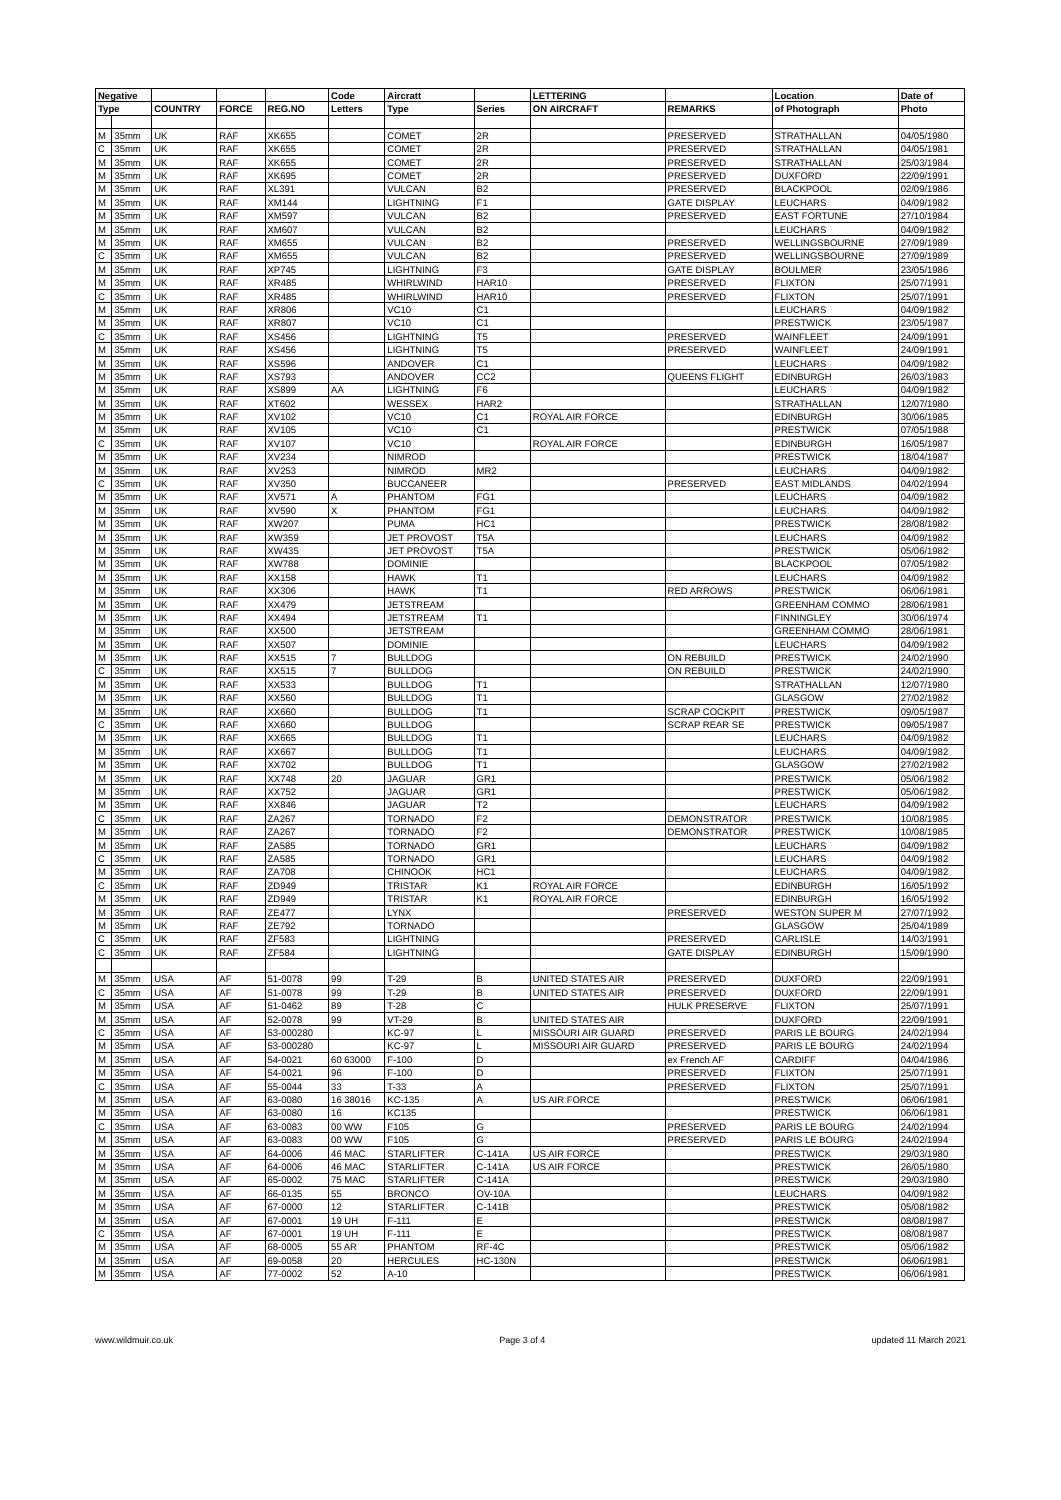| Negative | | | | | Code | Aircratt | | LETTERING | | Location | Date of |
| --- | --- | --- | --- | --- | --- | --- | --- | --- | --- | --- | --- |
| Type | | COUNTRY | FORCE | REG.NO | Letters | Type | Series | ON AIRCRAFT | REMARKS | of Photograph | Photo |
| M | 35mm | UK | RAF | XK655 | | COMET | 2R | | PRESERVED | STRATHALLAN | 04/05/1980 |
| C | 35mm | UK | RAF | XK655 | | COMET | 2R | | PRESERVED | STRATHALLAN | 04/05/1981 |
| M | 35mm | UK | RAF | XK655 | | COMET | 2R | | PRESERVED | STRATHALLAN | 25/03/1984 |
| M | 35mm | UK | RAF | XK695 | | COMET | 2R | | PRESERVED | DUXFORD | 22/09/1991 |
| M | 35mm | UK | RAF | XL391 | | VULCAN | B2 | | PRESERVED | BLACKPOOL | 02/09/1986 |
| M | 35mm | UK | RAF | XM144 | | LIGHTNING | F1 | | GATE DISPLAY | LEUCHARS | 04/09/1982 |
| M | 35mm | UK | RAF | XM597 | | VULCAN | B2 | | PRESERVED | EAST FORTUNE | 27/10/1984 |
| M | 35mm | UK | RAF | XM607 | | VULCAN | B2 | | | LEUCHARS | 04/09/1982 |
| M | 35mm | UK | RAF | XM655 | | VULCAN | B2 | | PRESERVED | WELLINGSBOURNE | 27/09/1989 |
| C | 35mm | UK | RAF | XM655 | | VULCAN | B2 | | PRESERVED | WELLINGSBOURNE | 27/09/1989 |
| M | 35mm | UK | RAF | XP745 | | LIGHTNING | F3 | | GATE DISPLAY | BOULMER | 23/05/1986 |
| M | 35mm | UK | RAF | XR485 | | WHIRLWIND | HAR10 | | PRESERVED | FLIXTON | 25/07/1991 |
| C | 35mm | UK | RAF | XR485 | | WHIRLWIND | HAR10 | | PRESERVED | FLIXTON | 25/07/1991 |
| M | 35mm | UK | RAF | XR806 | | VC10 | C1 | | | LEUCHARS | 04/09/1982 |
| M | 35mm | UK | RAF | XR807 | | VC10 | C1 | | | PRESTWICK | 23/05/1987 |
| C | 35mm | UK | RAF | XS456 | | LIGHTNING | T5 | | PRESERVED | WAINFLEET | 24/09/1991 |
| M | 35mm | UK | RAF | XS456 | | LIGHTNING | T5 | | PRESERVED | WAINFLEET | 24/09/1991 |
| M | 35mm | UK | RAF | XS596 | | ANDOVER | C1 | | | LEUCHARS | 04/09/1982 |
| M | 35mm | UK | RAF | XS793 | | ANDOVER | CC2 | | QUEENS FLIGHT | EDINBURGH | 26/03/1983 |
| M | 35mm | UK | RAF | XS899 | AA | LIGHTNING | F6 | | | LEUCHARS | 04/09/1982 |
| M | 35mm | UK | RAF | XT602 | | WESSEX | HAR2 | | | STRATHALLAN | 12/07/1980 |
| M | 35mm | UK | RAF | XV102 | | VC10 | C1 | ROYAL AIR FORCE | | EDINBURGH | 30/06/1985 |
| M | 35mm | UK | RAF | XV105 | | VC10 | C1 | | | PRESTWICK | 07/05/1988 |
| C | 35mm | UK | RAF | XV107 | | VC10 | | ROYAL AIR FORCE | | EDINBURGH | 16/05/1987 |
| M | 35mm | UK | RAF | XV234 | | NIMROD | | | | PRESTWICK | 18/04/1987 |
| M | 35mm | UK | RAF | XV253 | | NIMROD | MR2 | | | LEUCHARS | 04/09/1982 |
| C | 35mm | UK | RAF | XV350 | | BUCCANEER | | | PRESERVED | EAST MIDLANDS | 04/02/1994 |
| M | 35mm | UK | RAF | XV571 | A | PHANTOM | FG1 | | | LEUCHARS | 04/09/1982 |
| M | 35mm | UK | RAF | XV590 | X | PHANTOM | FG1 | | | LEUCHARS | 04/09/1982 |
| M | 35mm | UK | RAF | XW207 | | PUMA | HC1 | | | PRESTWICK | 28/08/1982 |
| M | 35mm | UK | RAF | XW359 | | JET PROVOST | T5A | | | LEUCHARS | 04/09/1982 |
| M | 35mm | UK | RAF | XW435 | | JET PROVOST | T5A | | | PRESTWICK | 05/06/1982 |
| M | 35mm | UK | RAF | XW788 | | DOMINIE | | | | BLACKPOOL | 07/05/1982 |
| M | 35mm | UK | RAF | XX158 | | HAWK | T1 | | | LEUCHARS | 04/09/1982 |
| M | 35mm | UK | RAF | XX306 | | HAWK | T1 | | RED ARROWS | PRESTWICK | 06/06/1981 |
| M | 35mm | UK | RAF | XX479 | | JETSTREAM | | | | GREENHAM COMMO | 28/06/1981 |
| M | 35mm | UK | RAF | XX494 | | JETSTREAM | T1 | | | FINNINGLEY | 30/06/1974 |
| M | 35mm | UK | RAF | XX500 | | JETSTREAM | | | | GREENHAM COMMO | 28/06/1981 |
| M | 35mm | UK | RAF | XX507 | | DOMINIE | | | | LEUCHARS | 04/09/1982 |
| M | 35mm | UK | RAF | XX515 | 7 | BULLDOG | | | ON REBUILD | PRESTWICK | 24/02/1990 |
| C | 35mm | UK | RAF | XX515 | 7 | BULLDOG | | | ON REBUILD | PRESTWICK | 24/02/1990 |
| M | 35mm | UK | RAF | XX533 | | BULLDOG | T1 | | | STRATHALLAN | 12/07/1980 |
| M | 35mm | UK | RAF | XX560 | | BULLDOG | T1 | | | GLASGOW | 27/02/1982 |
| M | 35mm | UK | RAF | XX660 | | BULLDOG | T1 | | SCRAP COCKPIT | PRESTWICK | 09/05/1987 |
| C | 35mm | UK | RAF | XX660 | | BULLDOG | | | SCRAP REAR SE | PRESTWICK | 09/05/1987 |
| M | 35mm | UK | RAF | XX665 | | BULLDOG | T1 | | | LEUCHARS | 04/09/1982 |
| M | 35mm | UK | RAF | XX667 | | BULLDOG | T1 | | | LEUCHARS | 04/09/1982 |
| M | 35mm | UK | RAF | XX702 | | BULLDOG | T1 | | | GLASGOW | 27/02/1982 |
| M | 35mm | UK | RAF | XX748 | 20 | JAGUAR | GR1 | | | PRESTWICK | 05/06/1982 |
| M | 35mm | UK | RAF | XX752 | | JAGUAR | GR1 | | | PRESTWICK | 05/06/1982 |
| M | 35mm | UK | RAF | XX846 | | JAGUAR | T2 | | | LEUCHARS | 04/09/1982 |
| C | 35mm | UK | RAF | ZA267 | | TORNADO | F2 | | DEMONSTRATOR | PRESTWICK | 10/08/1985 |
| M | 35mm | UK | RAF | ZA267 | | TORNADO | F2 | | DEMONSTRATOR | PRESTWICK | 10/08/1985 |
| M | 35mm | UK | RAF | ZA585 | | TORNADO | GR1 | | | LEUCHARS | 04/09/1982 |
| C | 35mm | UK | RAF | ZA585 | | TORNADO | GR1 | | | LEUCHARS | 04/09/1982 |
| M | 35mm | UK | RAF | ZA708 | | CHINOOK | HC1 | | | LEUCHARS | 04/09/1982 |
| C | 35mm | UK | RAF | ZD949 | | TRISTAR | K1 | ROYAL AIR FORCE | | EDINBURGH | 16/05/1992 |
| M | 35mm | UK | RAF | ZD949 | | TRISTAR | K1 | ROYAL AIR FORCE | | EDINBURGH | 16/05/1992 |
| M | 35mm | UK | RAF | ZE477 | | LYNX | | | PRESERVED | WESTON SUPER M | 27/07/1992 |
| M | 35mm | UK | RAF | ZE792 | | TORNADO | | | | GLASGOW | 25/04/1989 |
| C | 35mm | UK | RAF | ZF583 | | LIGHTNING | | | PRESERVED | CARLISLE | 14/03/1991 |
| C | 35mm | UK | RAF | ZF584 | | LIGHTNING | | | GATE DISPLAY | EDINBURGH | 15/09/1990 |
| M | 35mm | USA | AF | 51-0078 | 99 | T-29 | B | UNITED STATES AIR | PRESERVED | DUXFORD | 22/09/1991 |
| C | 35mm | USA | AF | 51-0078 | 99 | T-29 | B | UNITED STATES AIR | PRESERVED | DUXFORD | 22/09/1991 |
| M | 35mm | USA | AF | 51-0462 | 89 | T-28 | C | | HULK PRESERVE | FLIXTON | 25/07/1991 |
| M | 35mm | USA | AF | 52-0078 | 99 | VT-29 | B | UNITED STATES AIR | | DUXFORD | 22/09/1991 |
| C | 35mm | USA | AF | 53-000280 | | KC-97 | L | MISSOURI AIR GUARD | PRESERVED | PARIS LE BOURG | 24/02/1994 |
| M | 35mm | USA | AF | 53-000280 | | KC-97 | L | MISSOURI AIR GUARD | PRESERVED | PARIS LE BOURG | 24/02/1994 |
| M | 35mm | USA | AF | 54-0021 | 60 63000 | F-100 | D | | ex French AF | CARDIFF | 04/04/1986 |
| M | 35mm | USA | AF | 54-0021 | 96 | F-100 | D | | PRESERVED | FLIXTON | 25/07/1991 |
| C | 35mm | USA | AF | 55-0044 | 33 | T-33 | A | | PRESERVED | FLIXTON | 25/07/1991 |
| M | 35mm | USA | AF | 63-0080 | 16 38016 | KC-135 | A | US AIR FORCE | | PRESTWICK | 06/06/1981 |
| M | 35mm | USA | AF | 63-0080 | 16 | KC135 | | | | PRESTWICK | 06/06/1981 |
| C | 35mm | USA | AF | 63-0083 | 00 WW | F105 | G | | PRESERVED | PARIS LE BOURG | 24/02/1994 |
| M | 35mm | USA | AF | 63-0083 | 00 WW | F105 | G | | PRESERVED | PARIS LE BOURG | 24/02/1994 |
| M | 35mm | USA | AF | 64-0006 | 46 MAC | STARLIFTER | C-141A | US AIR FORCE | | PRESTWICK | 29/03/1980 |
| M | 35mm | USA | AF | 64-0006 | 46 MAC | STARLIFTER | C-141A | US AIR FORCE | | PRESTWICK | 26/05/1980 |
| M | 35mm | USA | AF | 65-0002 | 75 MAC | STARLIFTER | C-141A | | | PRESTWICK | 29/03/1980 |
| M | 35mm | USA | AF | 66-0135 | 55 | BRONCO | OV-10A | | | LEUCHARS | 04/09/1982 |
| M | 35mm | USA | AF | 67-0000 | 12 | STARLIFTER | C-141B | | | PRESTWICK | 05/08/1982 |
| M | 35mm | USA | AF | 67-0001 | 19 UH | F-111 | E | | | PRESTWICK | 08/08/1987 |
| C | 35mm | USA | AF | 67-0001 | 19 UH | F-111 | E | | | PRESTWICK | 08/08/1987 |
| M | 35mm | USA | AF | 68-0005 | 55 AR | PHANTOM | RF-4C | | | PRESTWICK | 05/06/1982 |
| M | 35mm | USA | AF | 69-0058 | 20 | HERCULES | HC-130N | | | PRESTWICK | 06/06/1981 |
| M | 35mm | USA | AF | 77-0002 | 52 | A-10 | | | | PRESTWICK | 06/06/1981 |
www.wildmuir.co.uk Page 3 of 4 updated 11 March 2021